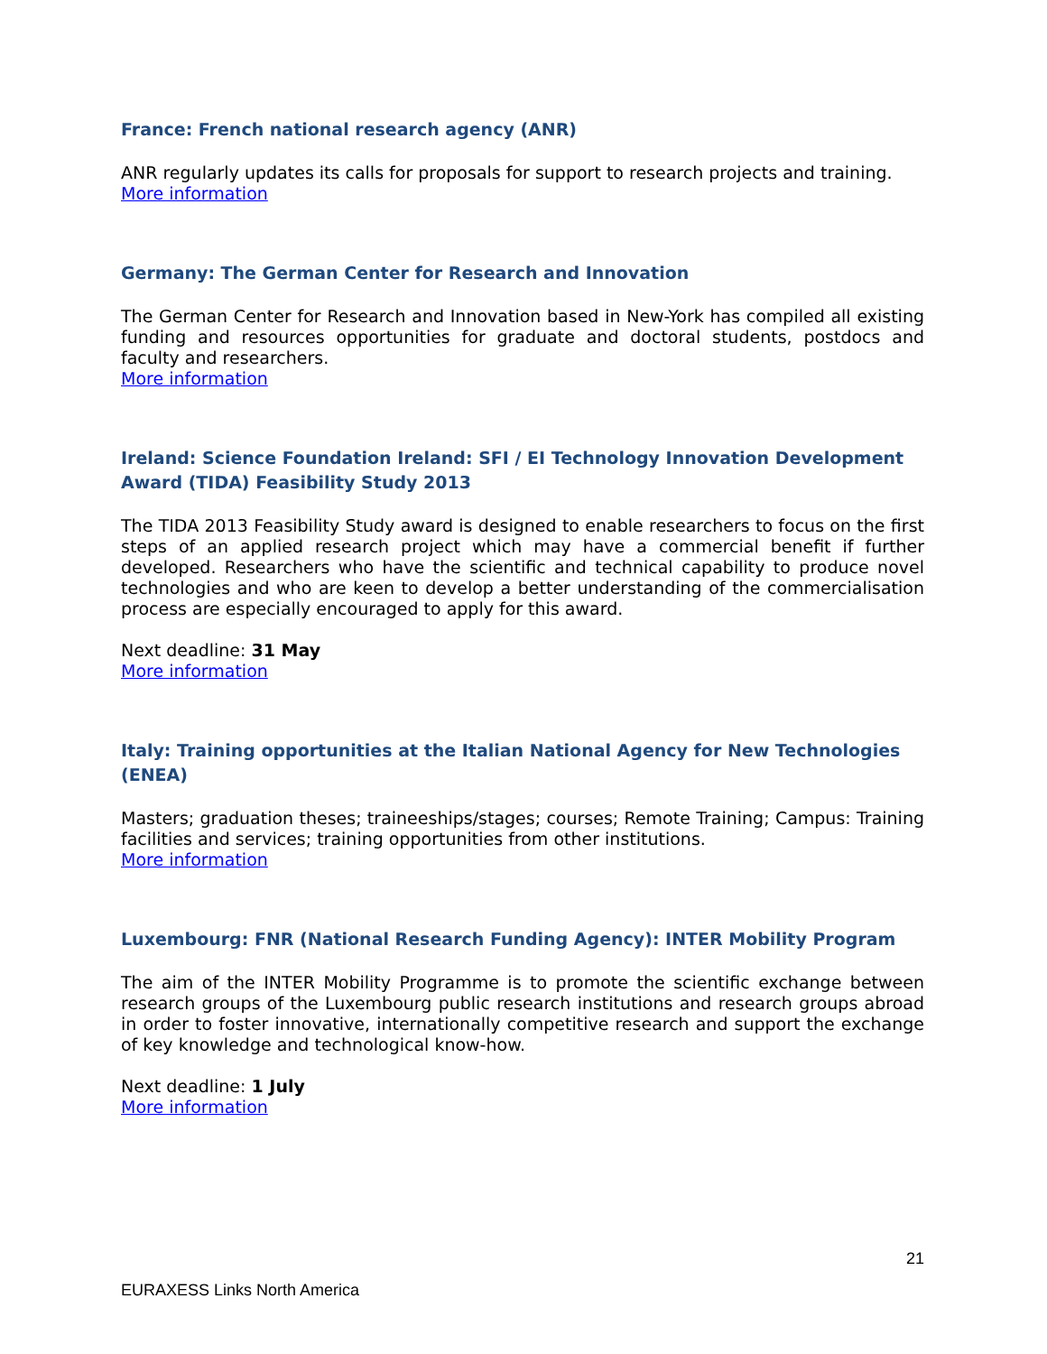France: French national research agency (ANR)
ANR regularly updates its calls for proposals for support to research projects and training.
More information
Germany: The German Center for Research and Innovation
The German Center for Research and Innovation based in New-York has compiled all existing funding and resources opportunities for graduate and doctoral students, postdocs and faculty and researchers.
More information
Ireland: Science Foundation Ireland: SFI / EI Technology Innovation Development Award (TIDA) Feasibility Study 2013
The TIDA 2013 Feasibility Study award is designed to enable researchers to focus on the first steps of an applied research project which may have a commercial benefit if further developed. Researchers who have the scientific and technical capability to produce novel technologies and who are keen to develop a better understanding of the commercialisation process are especially encouraged to apply for this award.
Next deadline: 31 May
More information
Italy: Training opportunities at the Italian National Agency for New Technologies (ENEA)
Masters; graduation theses; traineeships/stages; courses; Remote Training; Campus: Training facilities and services; training opportunities from other institutions.
More information
Luxembourg: FNR (National Research Funding Agency): INTER Mobility Program
The aim of the INTER Mobility Programme is to promote the scientific exchange between research groups of the Luxembourg public research institutions and research groups abroad in order to foster innovative, internationally competitive research and support the exchange of key knowledge and technological know-how.
Next deadline: 1 July
More information
21
EURAXESS Links North America